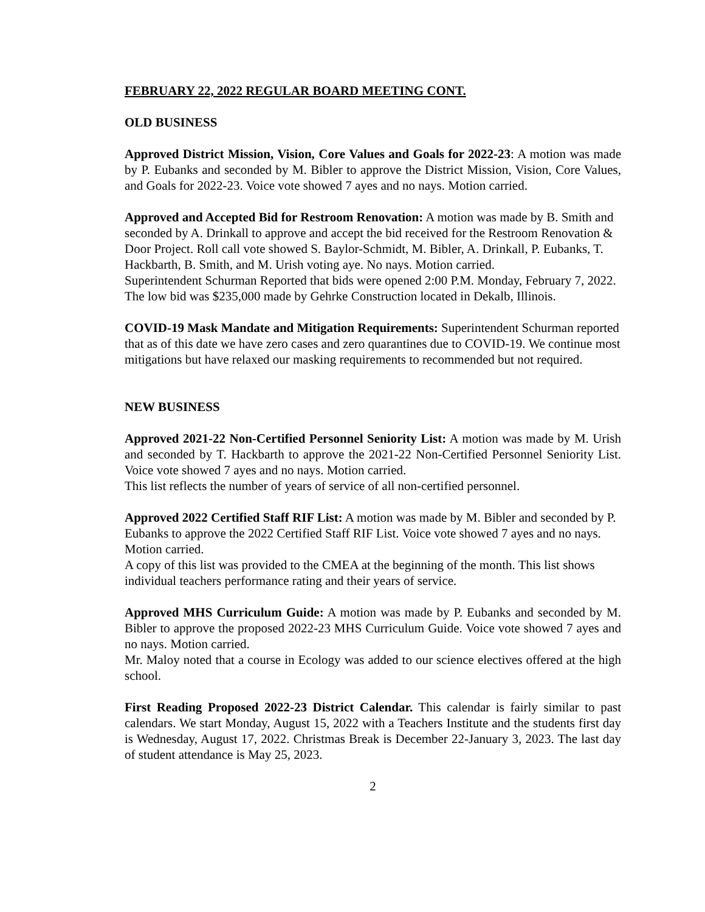FEBRUARY 22, 2022 REGULAR BOARD MEETING CONT.
OLD BUSINESS
Approved District Mission, Vision, Core Values and Goals for 2022-23: A motion was made by P. Eubanks and seconded by M. Bibler to approve the District Mission, Vision, Core Values, and Goals for 2022-23. Voice vote showed 7 ayes and no nays. Motion carried.
Approved and Accepted Bid for Restroom Renovation: A motion was made by B. Smith and seconded by A. Drinkall to approve and accept the bid received for the Restroom Renovation & Door Project. Roll call vote showed S. Baylor-Schmidt, M. Bibler, A. Drinkall, P. Eubanks, T. Hackbarth, B. Smith, and M. Urish voting aye. No nays. Motion carried.
Superintendent Schurman Reported that bids were opened 2:00 P.M. Monday, February 7, 2022. The low bid was $235,000 made by Gehrke Construction located in Dekalb, Illinois.
COVID-19 Mask Mandate and Mitigation Requirements: Superintendent Schurman reported that as of this date we have zero cases and zero quarantines due to COVID-19. We continue most mitigations but have relaxed our masking requirements to recommended but not required.
NEW BUSINESS
Approved 2021-22 Non-Certified Personnel Seniority List: A motion was made by M. Urish and seconded by T. Hackbarth to approve the 2021-22 Non-Certified Personnel Seniority List. Voice vote showed 7 ayes and no nays. Motion carried.
This list reflects the number of years of service of all non-certified personnel.
Approved 2022 Certified Staff RIF List: A motion was made by M. Bibler and seconded by P. Eubanks to approve the 2022 Certified Staff RIF List. Voice vote showed 7 ayes and no nays. Motion carried.
A copy of this list was provided to the CMEA at the beginning of the month. This list shows individual teachers performance rating and their years of service.
Approved MHS Curriculum Guide: A motion was made by P. Eubanks and seconded by M. Bibler to approve the proposed 2022-23 MHS Curriculum Guide. Voice vote showed 7 ayes and no nays. Motion carried.
Mr. Maloy noted that a course in Ecology was added to our science electives offered at the high school.
First Reading Proposed 2022-23 District Calendar. This calendar is fairly similar to past calendars. We start Monday, August 15, 2022 with a Teachers Institute and the students first day is Wednesday, August 17, 2022. Christmas Break is December 22-January 3, 2023. The last day of student attendance is May 25, 2023.
2